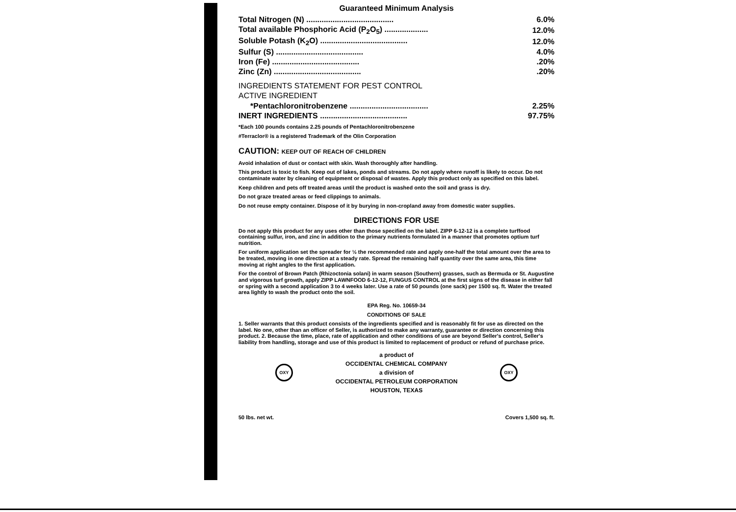Guaranteed Minimum Analysis
| Total Nitrogen (N) ........................................ | 6.0% |
| Total available Phosphoric Acid (P<sub>2</sub>O<sub>5</sub>) .................... | 12.0% |
| Soluble Potash (K<sub>2</sub>O) ........................................ | 12.0% |
| Sulfur (S) ........................................ | 4.0% |
| Iron (Fe) ........................................ | .20% |
| Zinc (Zn) ........................................ | .20% |
INGREDIENTS STATEMENT FOR PEST CONTROL
ACTIVE INGREDIENT
| *Pentachloronitrobenzene .................................... | 2.25% |
| INERT INGREDIENTS ........................................ | 97.75% |
*Each 100 pounds contains 2.25 pounds of Pentachloronitrobenzene
#Terraclor® is a registered Trademark of the Olin Corporation
CAUTION: KEEP OUT OF REACH OF CHILDREN
Avoid inhalation of dust or contact with skin. Wash thoroughly after handling.
This product is toxic to fish. Keep out of lakes, ponds and streams. Do not apply where runoff is likely to occur. Do not contaminate water by cleaning of equipment or disposal of wastes. Apply this product only as specified on this label.
Keep children and pets off treated areas until the product is washed onto the soil and grass is dry.
Do not graze treated areas or feed clippings to animals.
Do not reuse empty container. Dispose of it by burying in non-cropland away from domestic water supplies.
DIRECTIONS FOR USE
Do not apply this product for any uses other than those specified on the label. ZIPP 6-12-12 is a complete turffood containing sulfur, iron, and zinc in addition to the primary nutrients formulated in a manner that promotes optium turf nutrition.
For uniform application set the spreader for ½ the recommended rate and apply one-half the total amount over the area to be treated, moving in one direction at a steady rate. Spread the remaining half quantity over the same area, this time moving at right angles to the first application.
For the control of Brown Patch (Rhizoctonia solani) in warm season (Southern) grasses, such as Bermuda or St. Augustine and vigorous turf growth, apply ZIPP LAWNFOOD 6-12-12, FUNGUS CONTROL at the first signs of the disease in either fall or spring with a second application 3 to 4 weeks later. Use a rate of 50 pounds (one sack) per 1500 sq. ft. Water the treated area lightly to wash the product onto the soil.
EPA Reg. No. 10659-34
CONDITIONS OF SALE
1. Seller warrants that this product consists of the ingredients specified and is reasonably fit for use as directed on the label. No one, other than an officer of Seller, is authorized to make any warranty, guarantee or direction concerning this product. 2. Because the time, place, rate of application and other conditions of use are beyond Seller's control, Seller's liability from handling, storage and use of this product is limited to replacement of product or refund of purchase price.
OXY
a product of
OCCIDENTAL CHEMICAL COMPANY
a division of
OCCIDENTAL PETROLEUM CORPORATION
HOUSTON, TEXAS
OXY
50 lbs. net wt. Covers 1,500 sq. ft.